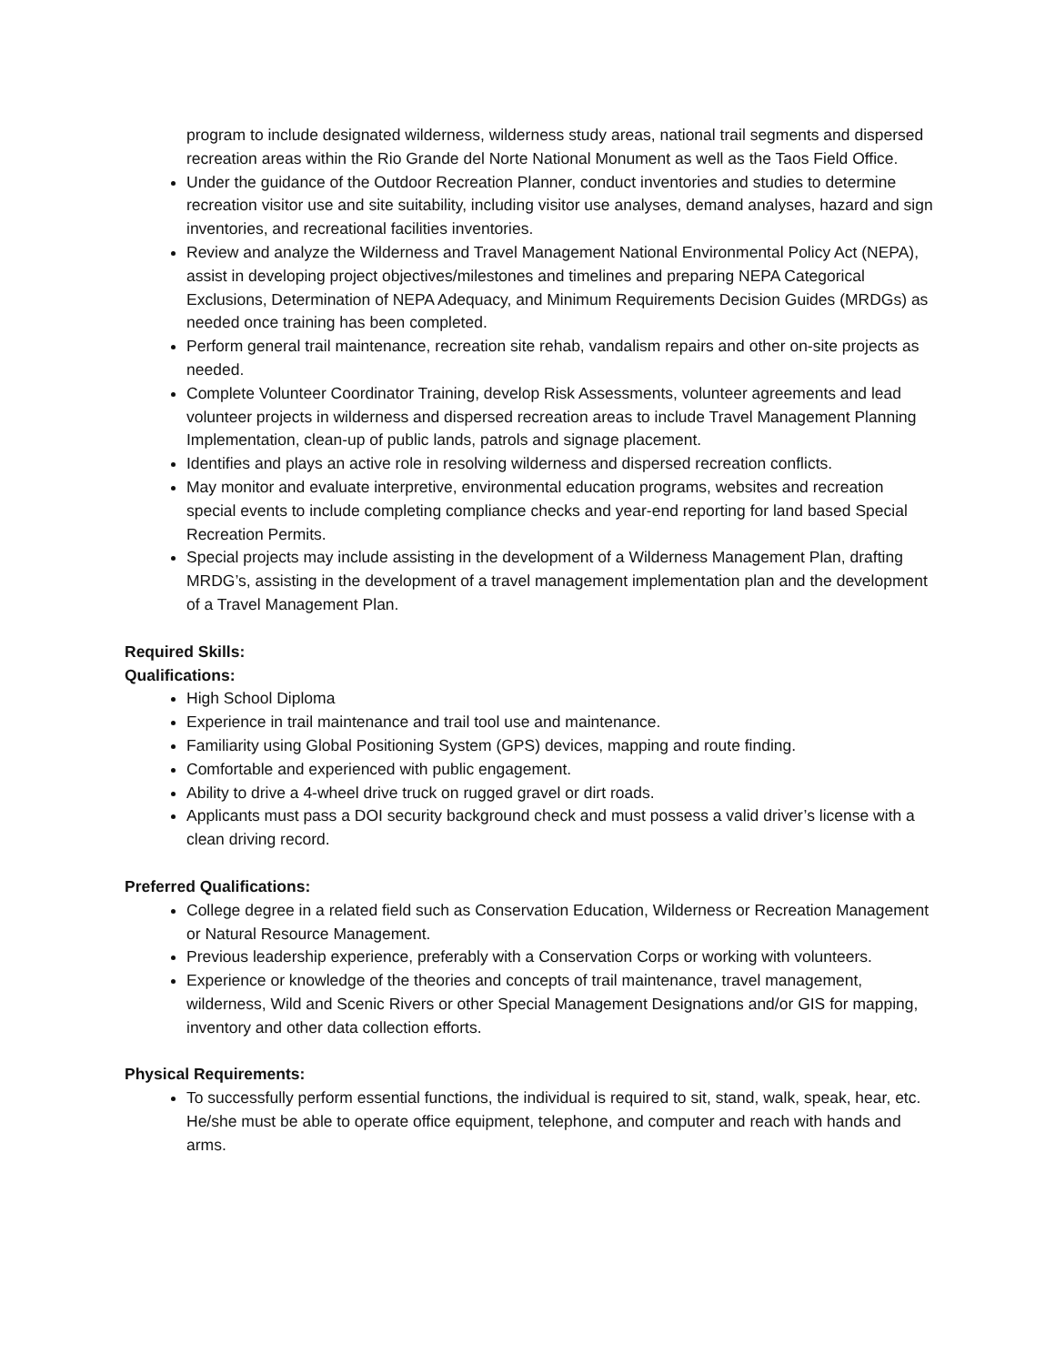program to include designated wilderness, wilderness study areas, national trail segments and dispersed recreation areas within the Rio Grande del Norte National Monument as well as the Taos Field Office.
Under the guidance of the Outdoor Recreation Planner, conduct inventories and studies to determine recreation visitor use and site suitability, including visitor use analyses, demand analyses, hazard and sign inventories, and recreational facilities inventories.
Review and analyze the Wilderness and Travel Management National Environmental Policy Act (NEPA), assist in developing project objectives/milestones and timelines and preparing NEPA Categorical Exclusions, Determination of NEPA Adequacy, and Minimum Requirements Decision Guides (MRDGs) as needed once training has been completed.
Perform general trail maintenance, recreation site rehab, vandalism repairs and other on-site projects as needed.
Complete Volunteer Coordinator Training, develop Risk Assessments, volunteer agreements and lead volunteer projects in wilderness and dispersed recreation areas to include Travel Management Planning Implementation, clean-up of public lands, patrols and signage placement.
Identifies and plays an active role in resolving wilderness and dispersed recreation conflicts.
May monitor and evaluate interpretive, environmental education programs, websites and recreation special events to include completing compliance checks and year-end reporting for land based Special Recreation Permits.
Special projects may include assisting in the development of a Wilderness Management Plan, drafting MRDG’s, assisting in the development of a travel management implementation plan and the development of a Travel Management Plan.
Required Skills:
Qualifications:
High School Diploma
Experience in trail maintenance and trail tool use and maintenance.
Familiarity using Global Positioning System (GPS) devices, mapping and route finding.
Comfortable and experienced with public engagement.
Ability to drive a 4-wheel drive truck on rugged gravel or dirt roads.
Applicants must pass a DOI security background check and must possess a valid driver’s license with a clean driving record.
Preferred Qualifications:
College degree in a related field such as Conservation Education, Wilderness or Recreation Management or Natural Resource Management.
Previous leadership experience, preferably with a Conservation Corps or working with volunteers.
Experience or knowledge of the theories and concepts of trail maintenance, travel management, wilderness, Wild and Scenic Rivers or other Special Management Designations and/or GIS for mapping, inventory and other data collection efforts.
Physical Requirements:
To successfully perform essential functions, the individual is required to sit, stand, walk, speak, hear, etc. He/she must be able to operate office equipment, telephone, and computer and reach with hands and arms.